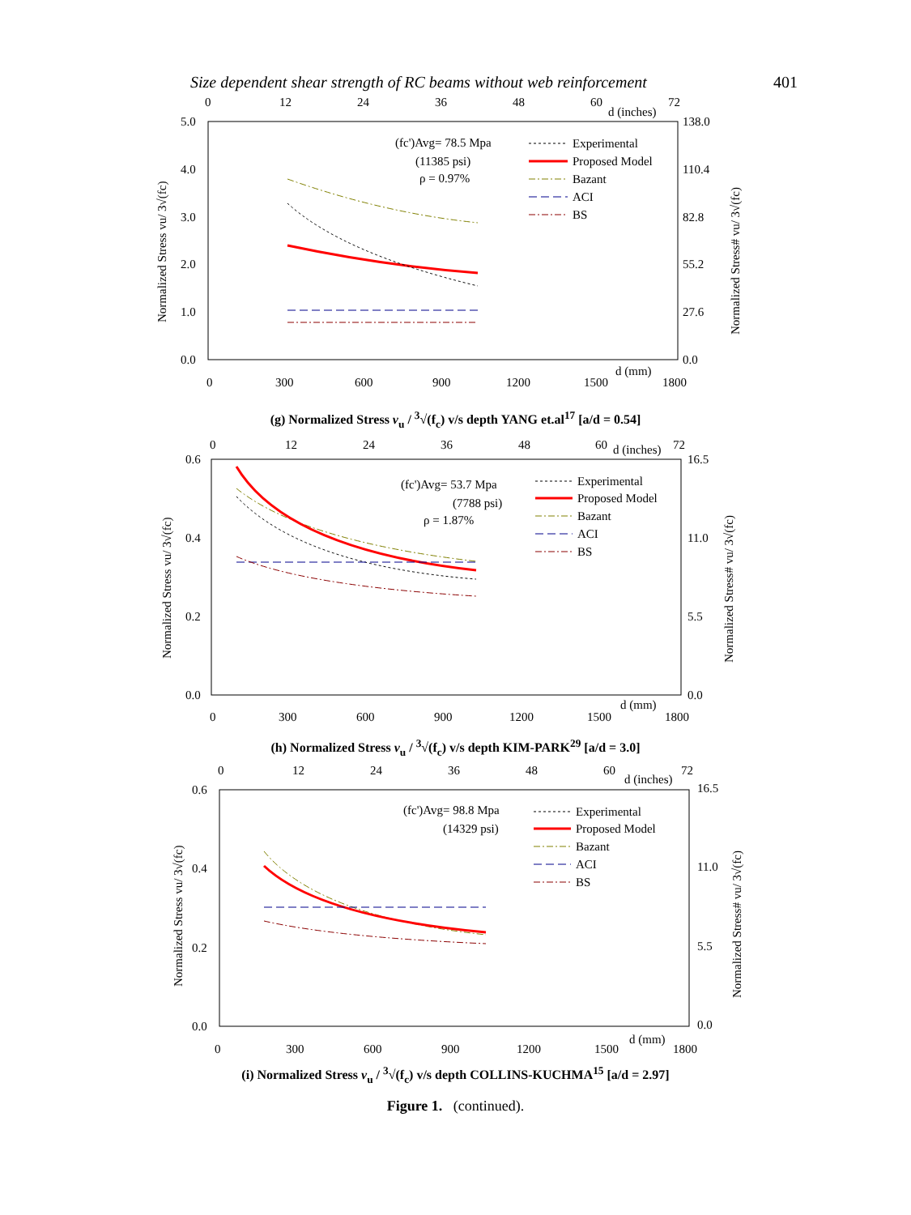Size dependent shear strength of RC beams without web reinforcement 401
0
12
24
36
48
60
d (inches)
72
5.0
4.0
3.0
2.0
1.0
0.0
138.0
110.4
82.8
55.2
27.6
0.0
0
300
600
900
1200
1500
d (mm)
1800
Normalized Stress vu/ 3√(fc)
Normalized Stress# vu/ 3√(fc)
(fc')Avg= 78.5 Mpa
(11385 psi)
ρ = 0.97%
Experimental
Proposed Model
Bazant
ACI
BS
(g) Normalized Stress v<sub>u</sub> / <sup>3</sup>√(f<sub>c</sub>) v/s depth YANG et.al<sup>17</sup> [a/d = 0.54]
0
12
24
36
48
60
d (inches)
72
0.6
0.4
0.2
0.0
16.5
11.0
5.5
0.0
0
300
600
900
1200
1500
d (mm)
1800
Normalized Stress vu/ 3√(fc)
Normalized Stress# vu/ 3√(fc)
(fc')Avg= 53.7 Mpa
(7788 psi)
ρ = 1.87%
Experimental
Proposed Model
Bazant
ACI
BS
(h) Normalized Stress v<sub>u</sub> / <sup>3</sup>√(f<sub>c</sub>) v/s depth KIM-PARK<sup>29</sup> [a/d = 3.0]
0
12
24
36
48
60
d (inches)
72
0.6
0.4
0.2
0.0
16.5
11.0
5.5
0.0
0
300
600
900
1200
1500
d (mm)
1800
Normalized Stress vu/ 3√(fc)
Normalized Stress# vu/ 3√(fc)
(fc')Avg= 98.8 Mpa
(14329 psi)
Experimental
Proposed Model
Bazant
ACI
BS
(i) Normalized Stress v<sub>u</sub> / <sup>3</sup>√(f<sub>c</sub>) v/s depth COLLINS-KUCHMA<sup>15</sup> [a/d = 2.97]
Figure 1. (continued).